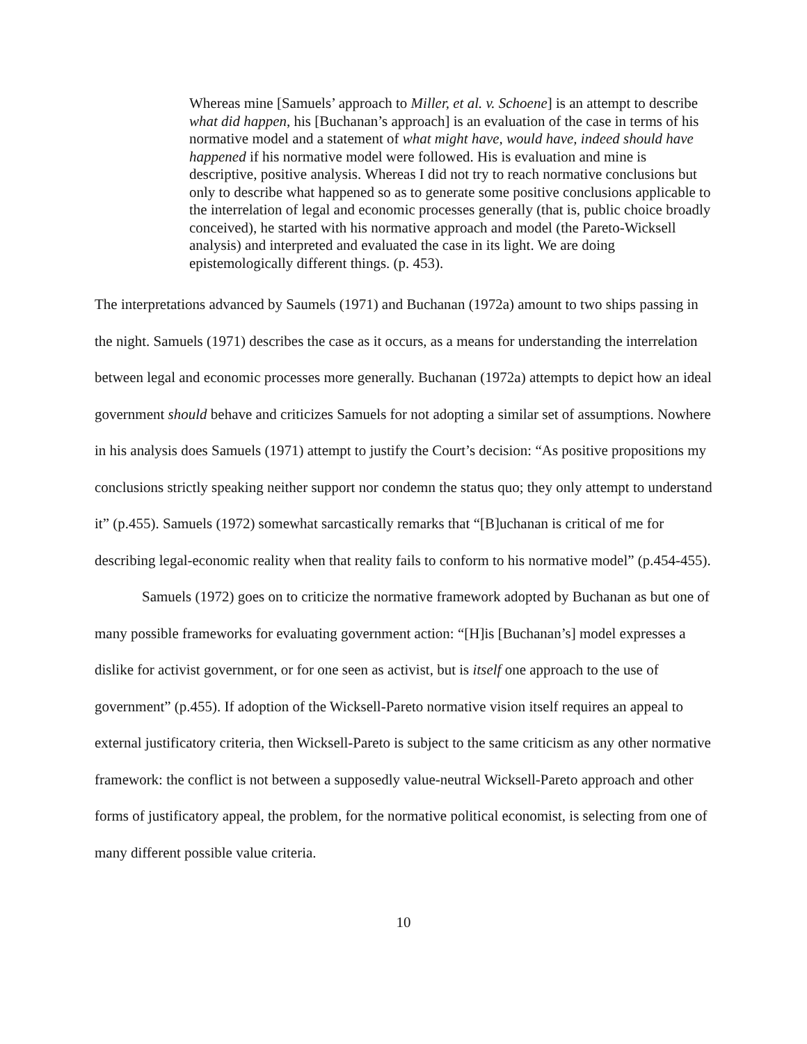Whereas mine [Samuels’ approach to Miller, et al. v. Schoene] is an attempt to describe what did happen, his [Buchanan’s approach] is an evaluation of the case in terms of his normative model and a statement of what might have, would have, indeed should have happened if his normative model were followed. His is evaluation and mine is descriptive, positive analysis. Whereas I did not try to reach normative conclusions but only to describe what happened so as to generate some positive conclusions applicable to the interrelation of legal and economic processes generally (that is, public choice broadly conceived), he started with his normative approach and model (the Pareto-Wicksell analysis) and interpreted and evaluated the case in its light. We are doing epistemologically different things. (p. 453).
The interpretations advanced by Saumels (1971) and Buchanan (1972a) amount to two ships passing in the night. Samuels (1971) describes the case as it occurs, as a means for understanding the interrelation between legal and economic processes more generally. Buchanan (1972a) attempts to depict how an ideal government should behave and criticizes Samuels for not adopting a similar set of assumptions. Nowhere in his analysis does Samuels (1971) attempt to justify the Court’s decision: “As positive propositions my conclusions strictly speaking neither support nor condemn the status quo; they only attempt to understand it” (p.455). Samuels (1972) somewhat sarcastically remarks that “[B]uchanan is critical of me for describing legal-economic reality when that reality fails to conform to his normative model” (p.454-455).
Samuels (1972) goes on to criticize the normative framework adopted by Buchanan as but one of many possible frameworks for evaluating government action: “[H]is [Buchanan’s] model expresses a dislike for activist government, or for one seen as activist, but is itself one approach to the use of government” (p.455). If adoption of the Wicksell-Pareto normative vision itself requires an appeal to external justificatory criteria, then Wicksell-Pareto is subject to the same criticism as any other normative framework: the conflict is not between a supposedly value-neutral Wicksell-Pareto approach and other forms of justificatory appeal, the problem, for the normative political economist, is selecting from one of many different possible value criteria.
10